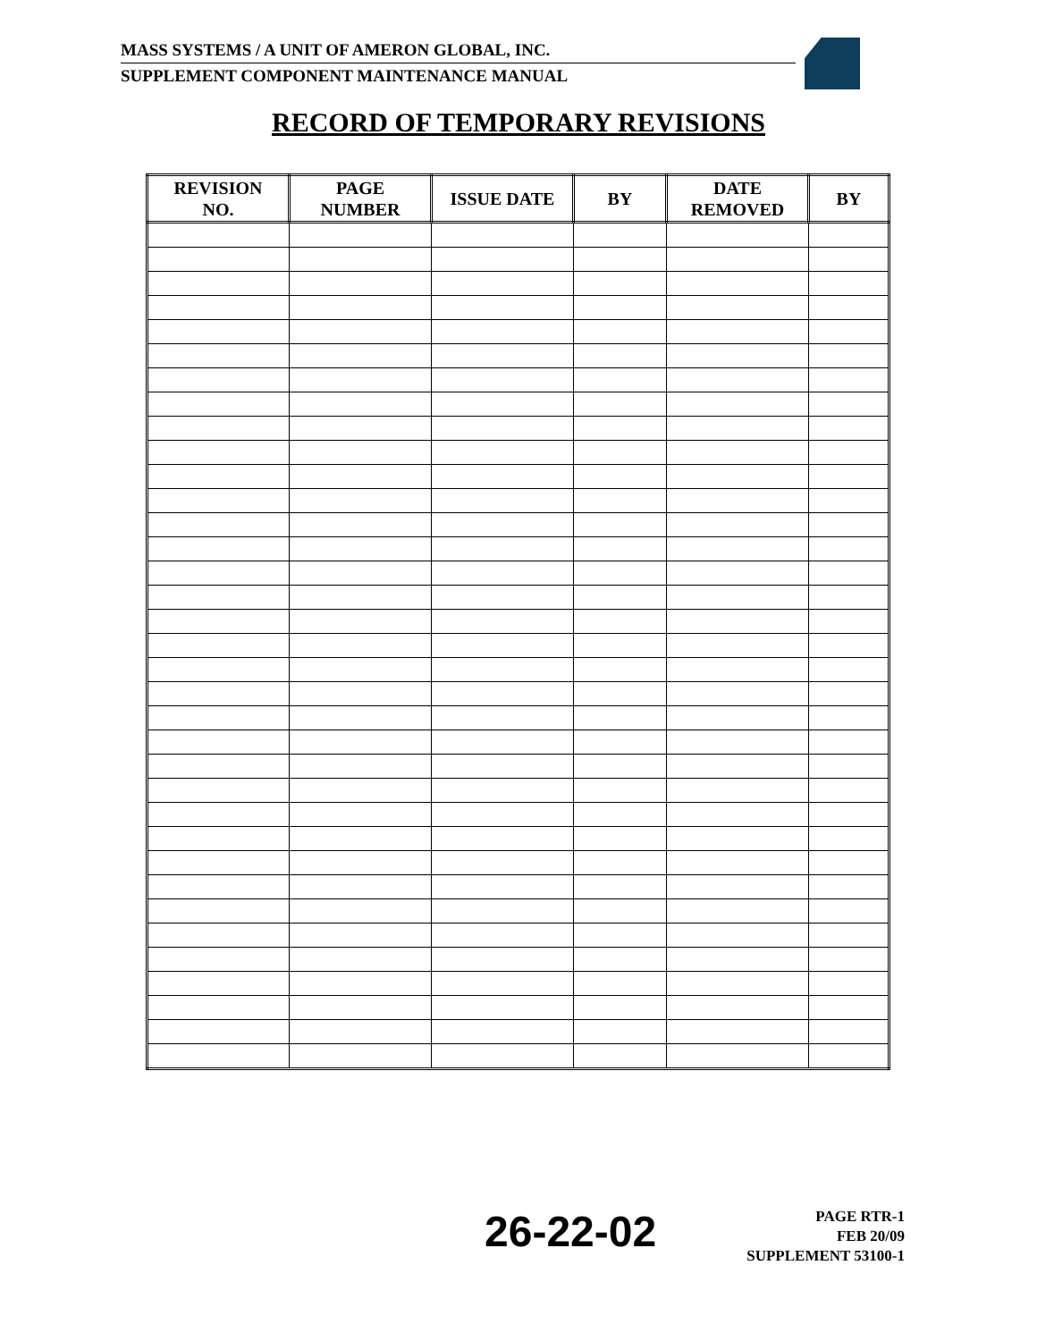MASS SYSTEMS / A UNIT OF AMERON GLOBAL, INC.
SUPPLEMENT COMPONENT MAINTENANCE MANUAL
RECORD OF TEMPORARY REVISIONS
| REVISION NO. | PAGE NUMBER | ISSUE DATE | BY | DATE REMOVED | BY |
| --- | --- | --- | --- | --- | --- |
26-22-02
PAGE RTR-1
FEB 20/09
SUPPLEMENT 53100-1